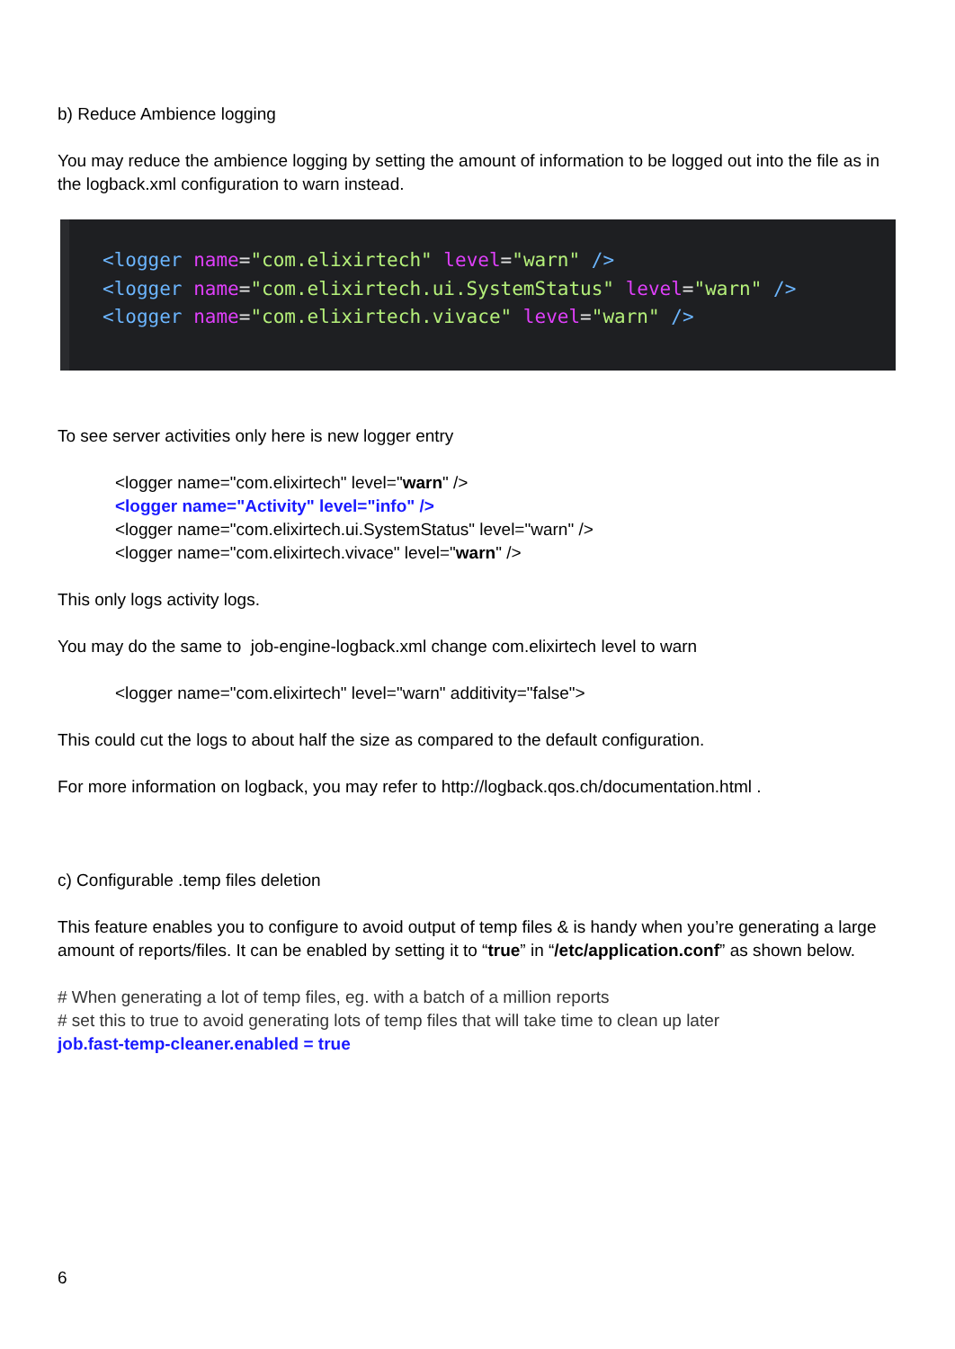b) Reduce Ambience logging
You may reduce the ambience logging by setting the amount of information to be logged out into the file as in the logback.xml configuration to warn instead.
<logger name="com.elixirtech" level="warn" />
<logger name="com.elixirtech.ui.SystemStatus" level="warn" />
<logger name="com.elixirtech.vivace" level="warn" />
To see server activities only here is new logger entry
<logger name="com.elixirtech" level="warn" />
<logger name="Activity" level="info" />
<logger name="com.elixirtech.ui.SystemStatus" level="warn" />
<logger name="com.elixirtech.vivace" level="warn" />
This only logs activity logs.
You may do the same to job-engine-logback.xml change com.elixirtech level to warn
<logger name="com.elixirtech" level="warn" additivity="false">
This could cut the logs to about half the size as compared to the default configuration.
For more information on logback, you may refer to http://logback.qos.ch/documentation.html .
c) Configurable .temp files deletion
This feature enables you to configure to avoid output of temp files & is handy when you’re generating a large amount of reports/files. It can be enabled by setting it to “true” in “/etc/application.conf” as shown below.
# When generating a lot of temp files, eg. with a batch of a million reports
# set this to true to avoid generating lots of temp files that will take time to clean up later
job.fast-temp-cleaner.enabled = true
6